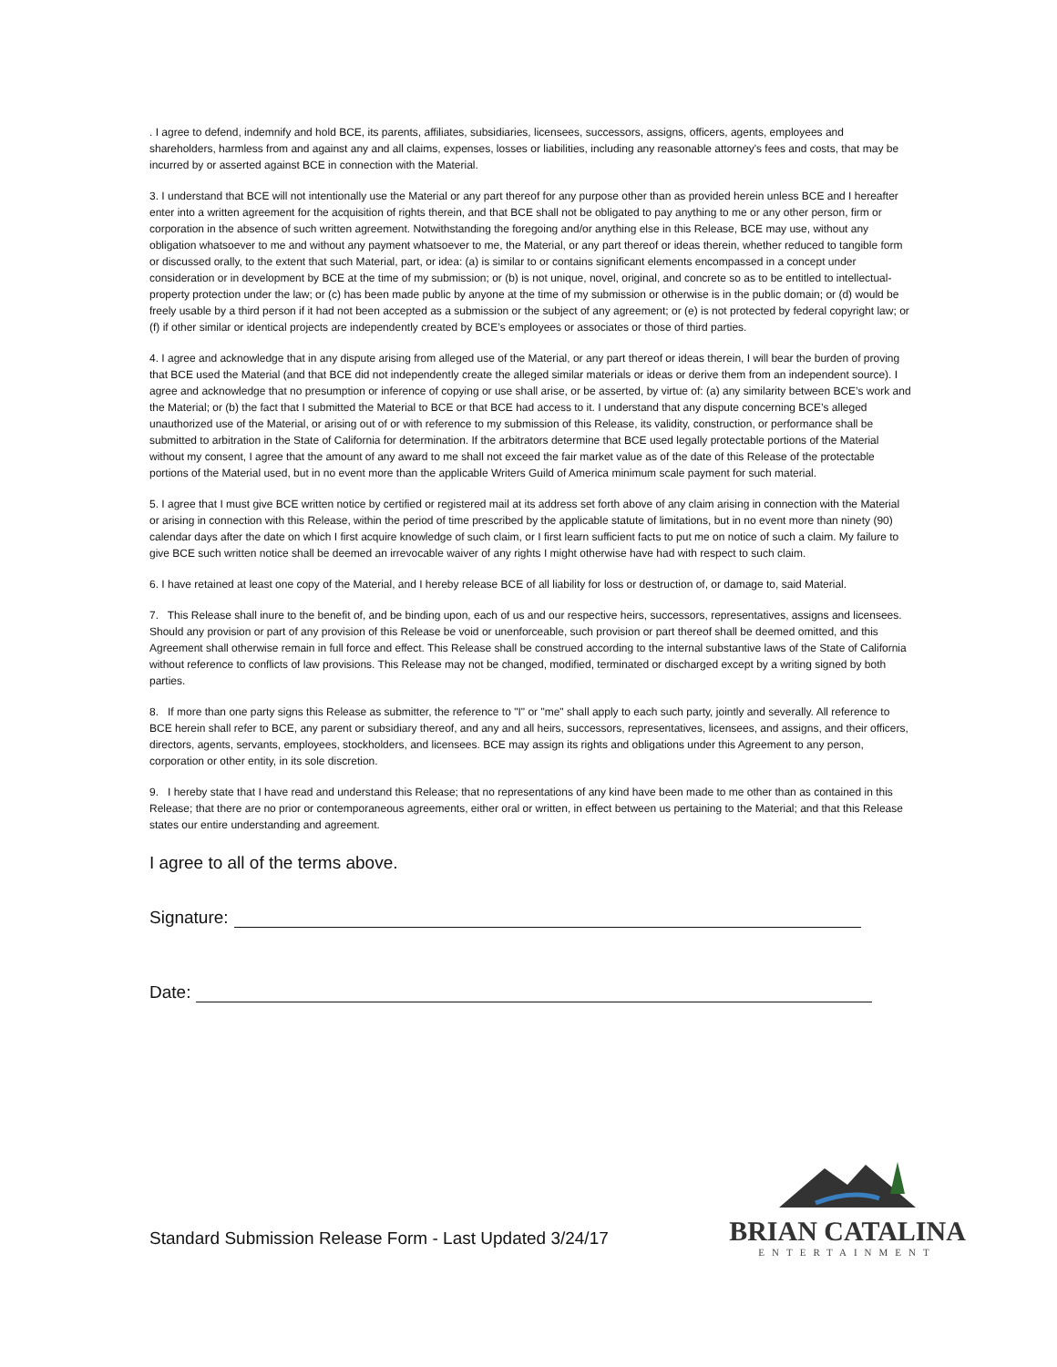. I agree to defend, indemnify and hold BCE, its parents, affiliates, subsidiaries, licensees, successors, assigns, officers, agents, employees and shareholders, harmless from and against any and all claims, expenses, losses or liabilities, including any reasonable attorney's fees and costs, that may be incurred by or asserted against BCE in connection with the Material.
3. I understand that BCE will not intentionally use the Material or any part thereof for any purpose other than as provided herein unless BCE and I hereafter enter into a written agreement for the acquisition of rights therein, and that BCE shall not be obligated to pay anything to me or any other person, firm or corporation in the absence of such written agreement. Notwithstanding the foregoing and/or anything else in this Release, BCE may use, without any obligation whatsoever to me and without any payment whatsoever to me, the Material, or any part thereof or ideas therein, whether reduced to tangible form or discussed orally, to the extent that such Material, part, or idea: (a) is similar to or contains significant elements encompassed in a concept under consideration or in development by BCE at the time of my submission; or (b) is not unique, novel, original, and concrete so as to be entitled to intellectual-property protection under the law; or (c) has been made public by anyone at the time of my submission or otherwise is in the public domain; or (d) would be freely usable by a third person if it had not been accepted as a submission or the subject of any agreement; or (e) is not protected by federal copyright law; or (f) if other similar or identical projects are independently created by BCE’s employees or associates or those of third parties.
4. I agree and acknowledge that in any dispute arising from alleged use of the Material, or any part thereof or ideas therein, I will bear the burden of proving that BCE used the Material (and that BCE did not independently create the alleged similar materials or ideas or derive them from an independent source). I agree and acknowledge that no presumption or inference of copying or use shall arise, or be asserted, by virtue of: (a) any similarity between BCE’s work and the Material; or (b) the fact that I submitted the Material to BCE or that BCE had access to it. I understand that any dispute concerning BCE’s alleged unauthorized use of the Material, or arising out of or with reference to my submission of this Release, its validity, construction, or performance shall be submitted to arbitration in the State of California for determination. If the arbitrators determine that BCE used legally protectable portions of the Material without my consent, I agree that the amount of any award to me shall not exceed the fair market value as of the date of this Release of the protectable portions of the Material used, but in no event more than the applicable Writers Guild of America minimum scale payment for such material.
5. I agree that I must give BCE written notice by certified or registered mail at its address set forth above of any claim arising in connection with the Material or arising in connection with this Release, within the period of time prescribed by the applicable statute of limitations, but in no event more than ninety (90) calendar days after the date on which I first acquire knowledge of such claim, or I first learn sufficient facts to put me on notice of such a claim. My failure to give BCE such written notice shall be deemed an irrevocable waiver of any rights I might otherwise have had with respect to such claim.
6. I have retained at least one copy of the Material, and I hereby release BCE of all liability for loss or destruction of, or damage to, said Material.
7. This Release shall inure to the benefit of, and be binding upon, each of us and our respective heirs, successors, representatives, assigns and licensees. Should any provision or part of any provision of this Release be void or unenforceable, such provision or part thereof shall be deemed omitted, and this Agreement shall otherwise remain in full force and effect. This Release shall be construed according to the internal substantive laws of the State of California without reference to conflicts of law provisions. This Release may not be changed, modified, terminated or discharged except by a writing signed by both parties.
8. If more than one party signs this Release as submitter, the reference to "I" or "me" shall apply to each such party, jointly and severally. All reference to BCE herein shall refer to BCE, any parent or subsidiary thereof, and any and all heirs, successors, representatives, licensees, and assigns, and their officers, directors, agents, servants, employees, stockholders, and licensees. BCE may assign its rights and obligations under this Agreement to any person, corporation or other entity, in its sole discretion.
9. I hereby state that I have read and understand this Release; that no representations of any kind have been made to me other than as contained in this Release; that there are no prior or contemporaneous agreements, either oral or written, in effect between us pertaining to the Material; and that this Release states our entire understanding and agreement.
I agree to all of the terms above.
Signature:
Date:
Standard Submission Release Form - Last Updated 3/24/17
BRIAN CATALINA
ENTERTAINMENT